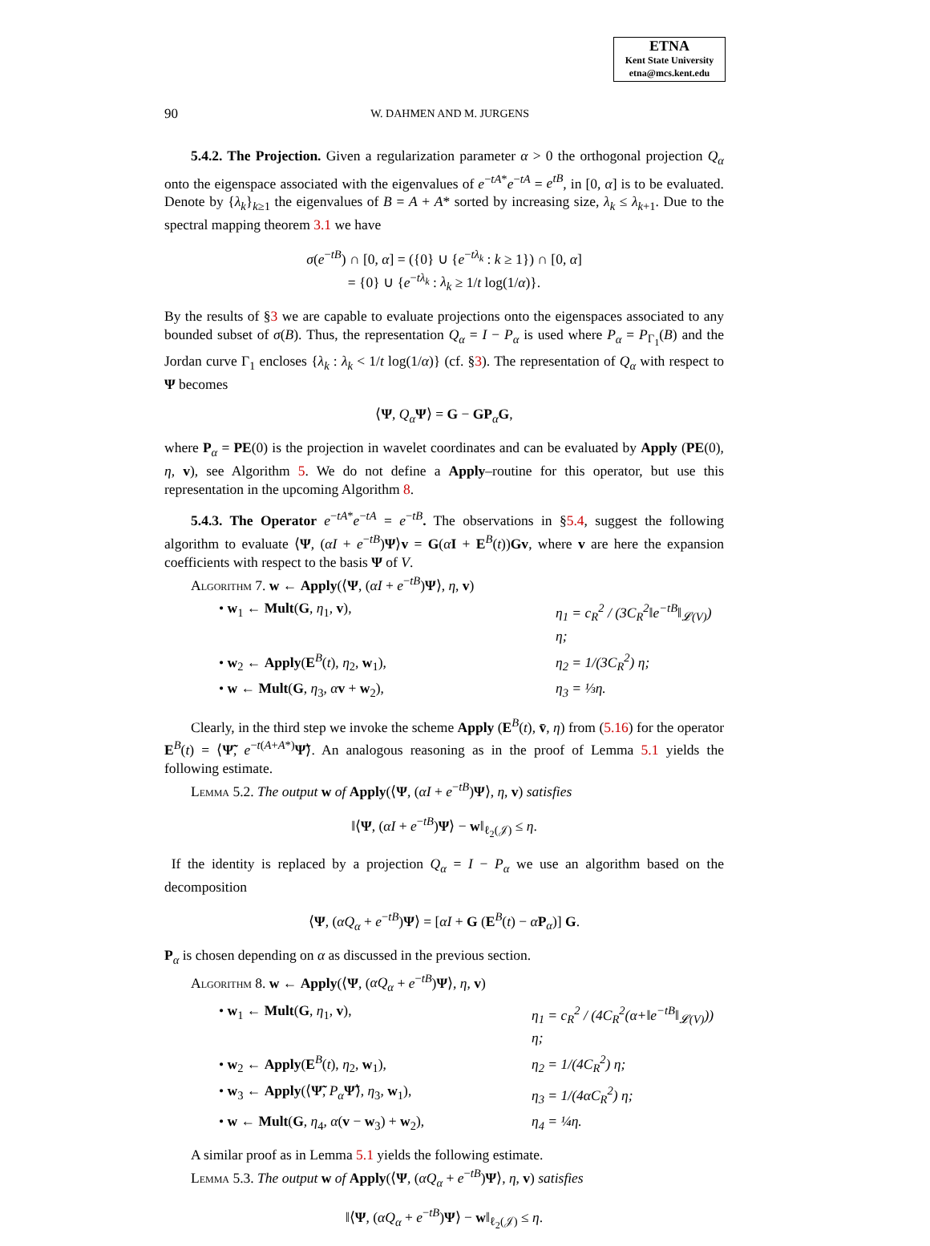ETNA
Kent State University
etna@mcs.kent.edu
90 W. DAHMEN AND M. JURGENS
5.4.2. The Projection. Given a regularization parameter α > 0 the orthogonal projection Q<sub>α</sub> onto the eigenspace associated with the eigenvalues of e<sup>−tA*</sup>e<sup>−tA</sup> = e<sup>tB</sup>, in [0, α] is to be evaluated. Denote by {λ<sub>k</sub>}<sub>k≥1</sub> the eigenvalues of B = A + A* sorted by increasing size, λ<sub>k</sub> ≤ λ<sub>k+1</sub>. Due to the spectral mapping theorem 3.1 we have
σ(e<sup>−tB</sup>) ∩ [0, α] = ({0} ∪ {e<sup>−tλ<sub>k</sub></sup> : k ≥ 1}) ∩ [0, α]
= {0} ∪ {e<sup>−tλ<sub>k</sub></sup> : λ<sub>k</sub> ≥ 1/t log(1/α)}.
By the results of §3 we are capable to evaluate projections onto the eigenspaces associated to any bounded subset of σ(B). Thus, the representation Q<sub>α</sub> = I − P<sub>α</sub> is used where P<sub>α</sub> = P<sub>Γ<sub>1</sub></sub>(B) and the Jordan curve Γ<sub>1</sub> encloses {λ<sub>k</sub> : λ<sub>k</sub> < 1/t log(1/α)} (cf. §3). The representation of Q<sub>α</sub> with respect to Ψ becomes
⟨Ψ, Q<sub>α</sub> Ψ⟩ = G − GP<sub>α</sub>G,
where P<sub>α</sub> = PE(0) is the projection in wavelet coordinates and can be evaluated by Apply (PE(0), η, v), see Algorithm 5. We do not define a Apply–routine for this operator, but use this representation in the upcoming Algorithm 8.
5.4.3. The Operator e<sup>−tA*</sup>e<sup>−tA</sup> = e<sup>−tB</sup>. The observations in §5.4, suggest the following algorithm to evaluate ⟨Ψ, (αI + e<sup>−tB</sup>)Ψ⟩v = G(αI + E<sup>B</sup>(t))Gv, where v are here the expansion coefficients with respect to the basis Ψ of V.
Algorithm 7. w ← Apply(⟨Ψ, (αI + e<sup>−tB</sup>)Ψ⟩, η, v)
• w<sub>1</sub> ← Mult(G, η<sub>1</sub>, v), η<sub>1</sub> = c<sub>R</sub><sup>2</sup> / (3C<sub>R</sub><sup>2</sup>‖e<sup>−tB</sup>‖<sub>𝓛(V)</sub>) η;
• w<sub>2</sub> ← Apply(E<sup>B</sup>(t), η<sub>2</sub>, w<sub>1</sub>), η<sub>2</sub> = 1/(3C<sub>R</sub><sup>2</sup>) η;
• w ← Mult(G, η<sub>3</sub>, αv + w<sub>2</sub>), η<sub>3</sub> = ⅓η.
Clearly, in the third step we invoke the scheme Apply (E<sup>B</sup>(t), v̄, η) from (5.16) for the operator E<sup>B</sup>(t) = ⟨Ψ̃, e<sup>−t(A+A*)</sup>Ψ̃⟩. An analogous reasoning as in the proof of Lemma 5.1 yields the following estimate.
Lemma 5.2. The output w of Apply(⟨Ψ, (αI + e<sup>−tB</sup>)Ψ⟩, η, v) satisfies
‖⟨Ψ, (αI + e<sup>−tB</sup>)Ψ⟩ − w‖<sub>ℓ<sub>2</sub>(𝒥)</sub> ≤ η.
If the identity is replaced by a projection Q<sub>α</sub> = I − P<sub>α</sub> we use an algorithm based on the decomposition
⟨Ψ, (αQ<sub>α</sub> + e<sup>−tB</sup>)Ψ⟩ = [αI + G (E<sup>B</sup>(t) − αP<sub>α</sub>)] G.
P<sub>α</sub> is chosen depending on α as discussed in the previous section.
Algorithm 8. w ← Apply(⟨Ψ, (αQ<sub>α</sub> + e<sup>−tB</sup>)Ψ⟩, η, v)
• w<sub>1</sub> ← Mult(G, η<sub>1</sub>, v), η<sub>1</sub> = c<sub>R</sub><sup>2</sup> / (4C<sub>R</sub><sup>2</sup>(α+‖e<sup>−tB</sup>‖<sub>𝓛(V)</sub>)) η;
• w<sub>2</sub> ← Apply(E<sup>B</sup>(t), η<sub>2</sub>, w<sub>1</sub>), η<sub>2</sub> = 1/(4C<sub>R</sub><sup>2</sup>) η;
• w<sub>3</sub> ← Apply(⟨Ψ̃, P<sub>α</sub> Ψ̃⟩, η<sub>3</sub>, w<sub>1</sub>), η<sub>3</sub> = 1/(4αC<sub>R</sub><sup>2</sup>) η;
• w ← Mult(G, η<sub>4</sub>, α(v − w<sub>3</sub>) + w<sub>2</sub>), η<sub>4</sub> = ¼η.
A similar proof as in Lemma 5.1 yields the following estimate.
Lemma 5.3. The output w of Apply(⟨Ψ, (αQ<sub>α</sub> + e<sup>−tB</sup>)Ψ⟩, η, v) satisfies
‖⟨Ψ, (αQ<sub>α</sub> + e<sup>−tB</sup>)Ψ⟩ − w‖<sub>ℓ<sub>2</sub>(𝒥)</sub> ≤ η.